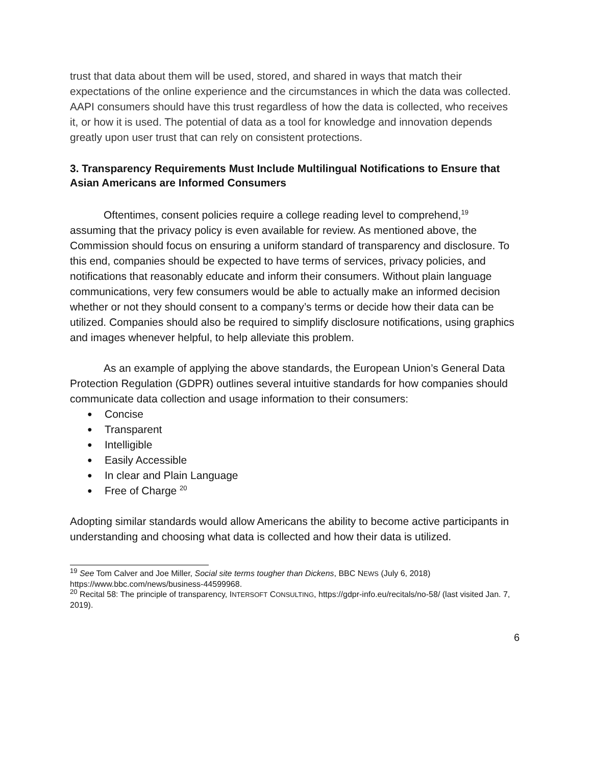trust that data about them will be used, stored, and shared in ways that match their expectations of the online experience and the circumstances in which the data was collected. AAPI consumers should have this trust regardless of how the data is collected, who receives it, or how it is used. The potential of data as a tool for knowledge and innovation depends greatly upon user trust that can rely on consistent protections.
3. Transparency Requirements Must Include Multilingual Notifications to Ensure that Asian Americans are Informed Consumers
Oftentimes, consent policies require a college reading level to comprehend,<sup>19</sup> assuming that the privacy policy is even available for review. As mentioned above, the Commission should focus on ensuring a uniform standard of transparency and disclosure. To this end, companies should be expected to have terms of services, privacy policies, and notifications that reasonably educate and inform their consumers. Without plain language communications, very few consumers would be able to actually make an informed decision whether or not they should consent to a company’s terms or decide how their data can be utilized. Companies should also be required to simplify disclosure notifications, using graphics and images whenever helpful, to help alleviate this problem.
As an example of applying the above standards, the European Union’s General Data Protection Regulation (GDPR) outlines several intuitive standards for how companies should communicate data collection and usage information to their consumers:
● Concise
● Transparent
● Intelligible
● Easily Accessible
● In clear and Plain Language
● Free of Charge <sup>20</sup>
Adopting similar standards would allow Americans the ability to become active participants in understanding and choosing what data is collected and how their data is utilized.
<sup>19</sup> See Tom Calver and Joe Miller, Social site terms tougher than Dickens, BBC NEWS (July 6, 2018) https://www.bbc.com/news/business-44599968.
<sup>20</sup> Recital 58: The principle of transparency, INTERSOFT CONSULTING, https://gdpr-info.eu/recitals/no-58/ (last visited Jan. 7, 2019).
6